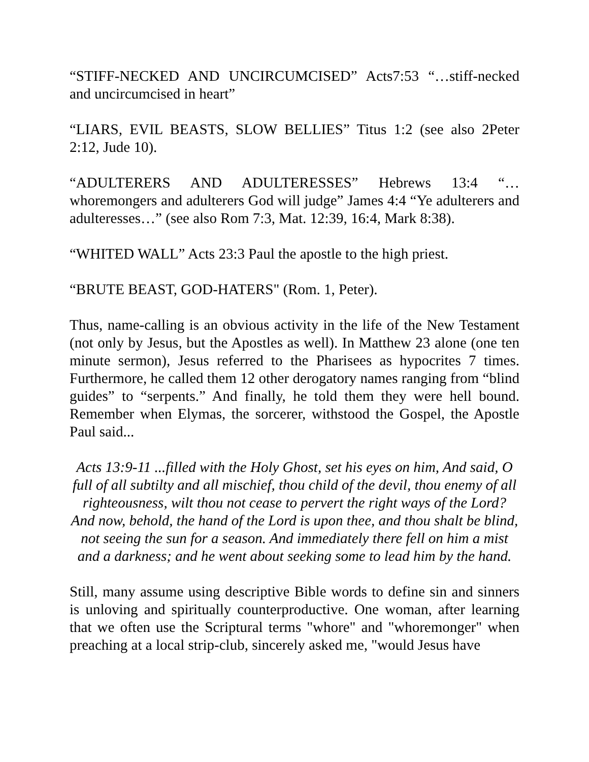“STIFF-NECKED AND UNCIRCUMCISED” Acts7:53 “…stiff-necked and uncircumcised in heart”
“LIARS, EVIL BEASTS, SLOW BELLIES” Titus 1:2 (see also 2Peter 2:12, Jude 10).
“ADULTERERS AND ADULTERESSES” Hebrews 13:4 “…whoremongers and adulterers God will judge” James 4:4 “Ye adulterers and adulteresses…” (see also Rom 7:3, Mat. 12:39, 16:4, Mark 8:38).
“WHITED WALL” Acts 23:3 Paul the apostle to the high priest.
“BRUTE BEAST, GOD-HATERS" (Rom. 1, Peter).
Thus, name-calling is an obvious activity in the life of the New Testament (not only by Jesus, but the Apostles as well). In Matthew 23 alone (one ten minute sermon), Jesus referred to the Pharisees as hypocrites 7 times. Furthermore, he called them 12 other derogatory names ranging from “blind guides” to “serpents.” And finally, he told them they were hell bound. Remember when Elymas, the sorcerer, withstood the Gospel, the Apostle Paul said...
Acts 13:9-11 ...filled with the Holy Ghost, set his eyes on him, And said, O full of all subtilty and all mischief, thou child of the devil, thou enemy of all righteousness, wilt thou not cease to pervert the right ways of the Lord? And now, behold, the hand of the Lord is upon thee, and thou shalt be blind, not seeing the sun for a season. And immediately there fell on him a mist and a darkness; and he went about seeking some to lead him by the hand.
Still, many assume using descriptive Bible words to define sin and sinners is unloving and spiritually counterproductive. One woman, after learning that we often use the Scriptural terms "whore" and "whoremonger" when preaching at a local strip-club, sincerely asked me, "would Jesus have